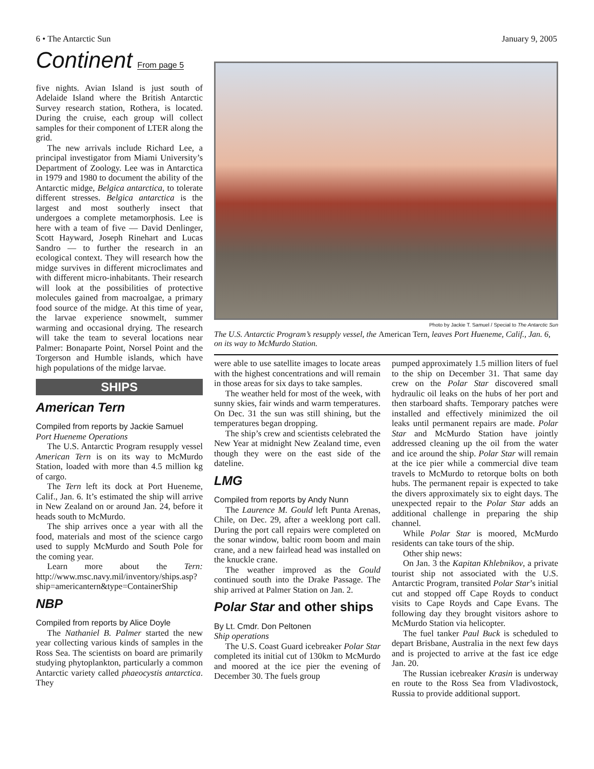6 • The Antarctic Sun January 9, 2005
Continent From page 5
five nights. Avian Island is just south of Adelaide Island where the British Antarctic Survey research station, Rothera, is located. During the cruise, each group will collect samples for their component of LTER along the grid.
The new arrivals include Richard Lee, a principal investigator from Miami University’s Department of Zoology. Lee was in Antarctica in 1979 and 1980 to document the ability of the Antarctic midge, Belgica antarctica, to tolerate different stresses. Belgica antarctica is the largest and most southerly insect that undergoes a complete metamorphosis. Lee is here with a team of five — David Denlinger, Scott Hayward, Joseph Rinehart and Lucas Sandro — to further the research in an ecological context. They will research how the midge survives in different microclimates and with different micro-inhabitants. Their research will look at the possibilities of protective molecules gained from macroalgae, a primary food source of the midge. At this time of year, the larvae experience snowmelt, summer warming and occasional drying. The research will take the team to several locations near Palmer: Bonaparte Point, Norsel Point and the Torgerson and Humble islands, which have high populations of the midge larvae.
SHIPS
American Tern
Compiled from reports by Jackie Samuel
Port Hueneme Operations
The U.S. Antarctic Program resupply vessel American Tern is on its way to McMurdo Station, loaded with more than 4.5 million kg of cargo.
The Tern left its dock at Port Hueneme, Calif., Jan. 6. It’s estimated the ship will arrive in New Zealand on or around Jan. 24, before it heads south to McMurdo.
The ship arrives once a year with all the food, materials and most of the science cargo used to supply McMurdo and South Pole for the coming year.
Learn more about the Tern: http://www.msc.navy.mil/inventory/ships.asp?ship=americantern&type=ContainerShip
NBP
Compiled from reports by Alice Doyle
The Nathaniel B. Palmer started the new year collecting various kinds of samples in the Ross Sea. The scientists on board are primarily studying phytoplankton, particularly a common Antarctic variety called phaeocystis antarctica. They
Photo by Jackie T. Samuel / Special to The Antarctic Sun
The U.S. Antarctic Program’s resupply vessel, the American Tern, leaves Port Hueneme, Calif., Jan. 6, on its way to McMurdo Station.
were able to use satellite images to locate areas with the highest concentrations and will remain in those areas for six days to take samples.
The weather held for most of the week, with sunny skies, fair winds and warm temperatures. On Dec. 31 the sun was still shining, but the temperatures began dropping.
The ship’s crew and scientists celebrated the New Year at midnight New Zealand time, even though they were on the east side of the dateline.
LMG
Compiled from reports by Andy Nunn
The Laurence M. Gould left Punta Arenas, Chile, on Dec. 29, after a weeklong port call. During the port call repairs were completed on the sonar window, baltic room boom and main crane, and a new fairlead head was installed on the knuckle crane.
The weather improved as the Gould continued south into the Drake Passage. The ship arrived at Palmer Station on Jan. 2.
Polar Star and other ships
By Lt. Cmdr. Don Peltonen
Ship operations
The U.S. Coast Guard icebreaker Polar Star completed its initial cut of 130km to McMurdo and moored at the ice pier the evening of December 30. The fuels group
pumped approximately 1.5 million liters of fuel to the ship on December 31. That same day crew on the Polar Star discovered small hydraulic oil leaks on the hubs of her port and then starboard shafts. Temporary patches were installed and effectively minimized the oil leaks until permanent repairs are made. Polar Star and McMurdo Station have jointly addressed cleaning up the oil from the water and ice around the ship. Polar Star will remain at the ice pier while a commercial dive team travels to McMurdo to retorque bolts on both hubs. The permanent repair is expected to take the divers approximately six to eight days. The unexpected repair to the Polar Star adds an additional challenge in preparing the ship channel.
While Polar Star is moored, McMurdo residents can take tours of the ship.
Other ship news:
On Jan. 3 the Kapitan Khlebnikov, a private tourist ship not associated with the U.S. Antarctic Program, transited Polar Star’s initial cut and stopped off Cape Royds to conduct visits to Cape Royds and Cape Evans. The following day they brought visitors ashore to McMurdo Station via helicopter.
The fuel tanker Paul Buck is scheduled to depart Brisbane, Australia in the next few days and is projected to arrive at the fast ice edge Jan. 20.
The Russian icebreaker Krasin is underway en route to the Ross Sea from Vladivostock, Russia to provide additional support.